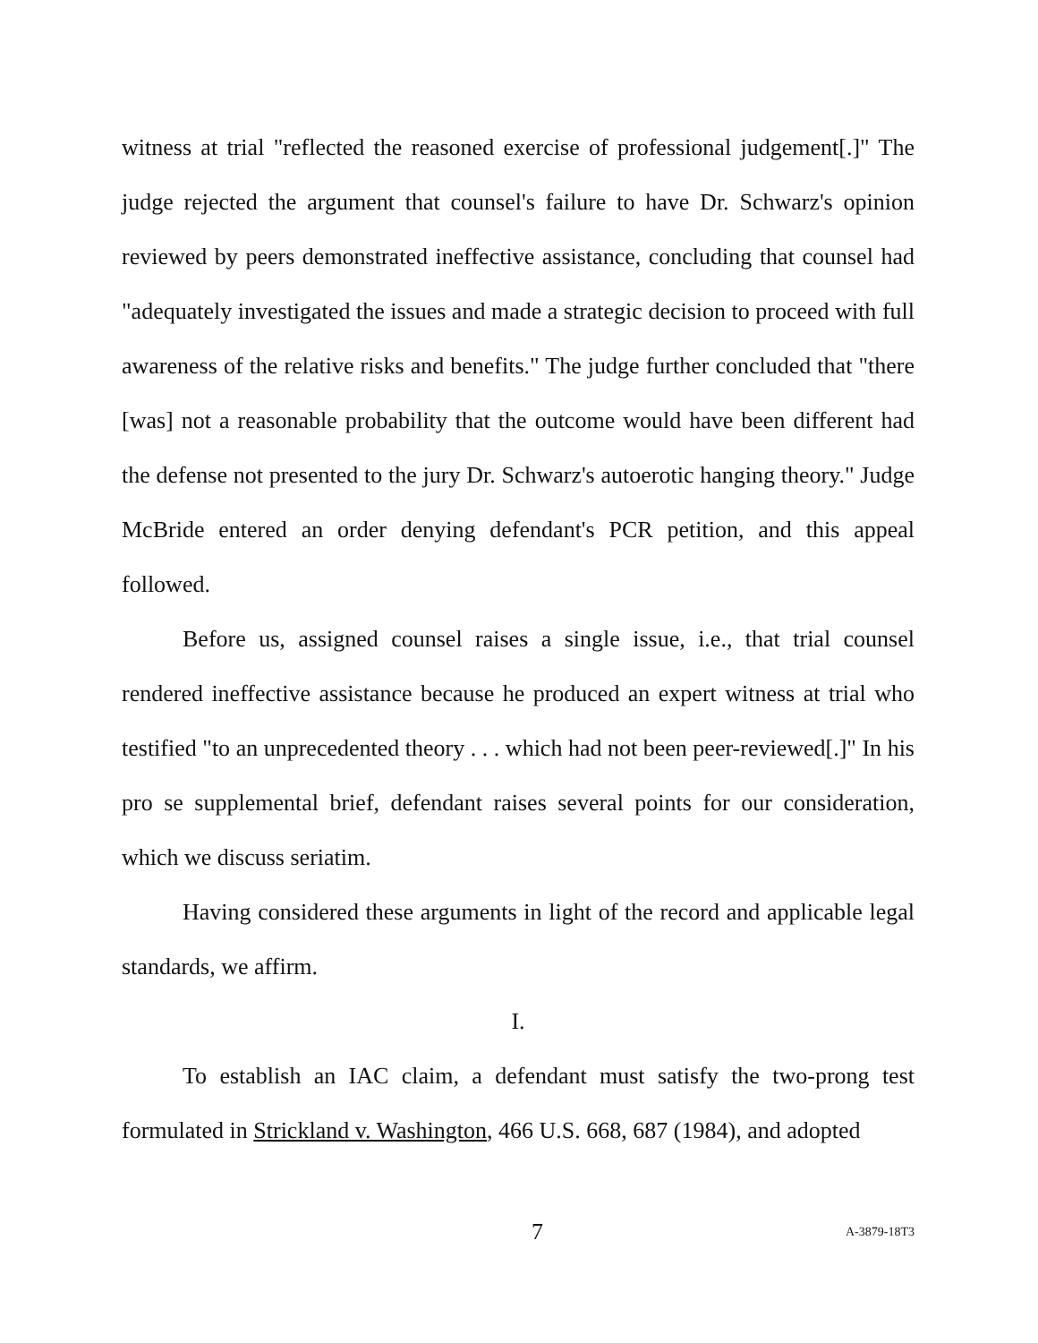witness at trial "reflected the reasoned exercise of professional judgement[.]" The judge rejected the argument that counsel's failure to have Dr. Schwarz's opinion reviewed by peers demonstrated ineffective assistance, concluding that counsel had "adequately investigated the issues and made a strategic decision to proceed with full awareness of the relative risks and benefits." The judge further concluded that "there [was] not a reasonable probability that the outcome would have been different had the defense not presented to the jury Dr. Schwarz's autoerotic hanging theory." Judge McBride entered an order denying defendant's PCR petition, and this appeal followed.
Before us, assigned counsel raises a single issue, i.e., that trial counsel rendered ineffective assistance because he produced an expert witness at trial who testified "to an unprecedented theory . . . which had not been peer-reviewed[.]" In his pro se supplemental brief, defendant raises several points for our consideration, which we discuss seriatim.
Having considered these arguments in light of the record and applicable legal standards, we affirm.
I.
To establish an IAC claim, a defendant must satisfy the two-prong test formulated in Strickland v. Washington, 466 U.S. 668, 687 (1984), and adopted
7 A-3879-18T3